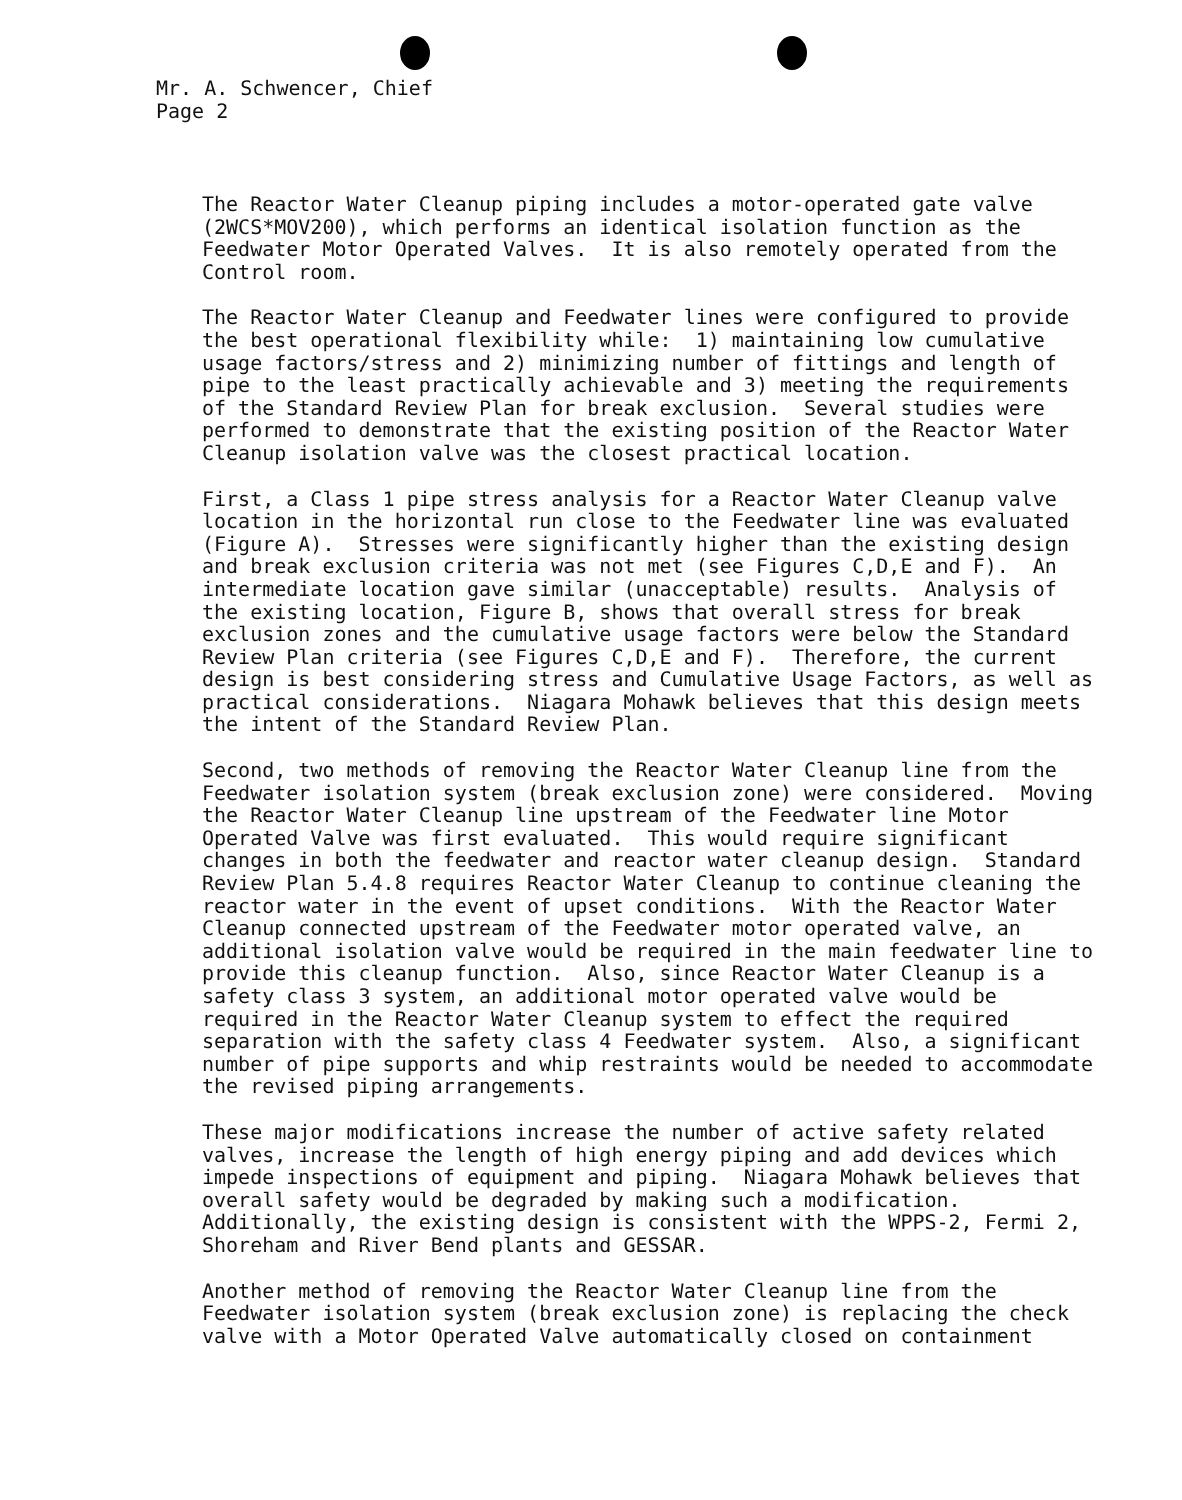Mr. A. Schwencer, Chief
Page 2
The Reactor Water Cleanup piping includes a motor-operated gate valve (2WCS*MOV200), which performs an identical isolation function as the Feedwater Motor Operated Valves. It is also remotely operated from the Control room.
The Reactor Water Cleanup and Feedwater lines were configured to provide the best operational flexibility while: 1) maintaining low cumulative usage factors/stress and 2) minimizing number of fittings and length of pipe to the least practically achievable and 3) meeting the requirements of the Standard Review Plan for break exclusion. Several studies were performed to demonstrate that the existing position of the Reactor Water Cleanup isolation valve was the closest practical location.
First, a Class 1 pipe stress analysis for a Reactor Water Cleanup valve location in the horizontal run close to the Feedwater line was evaluated (Figure A). Stresses were significantly higher than the existing design and break exclusion criteria was not met (see Figures C,D,E and F). An intermediate location gave similar (unacceptable) results. Analysis of the existing location, Figure B, shows that overall stress for break exclusion zones and the cumulative usage factors were below the Standard Review Plan criteria (see Figures C,D,E and F). Therefore, the current design is best considering stress and Cumulative Usage Factors, as well as practical considerations. Niagara Mohawk believes that this design meets the intent of the Standard Review Plan.
Second, two methods of removing the Reactor Water Cleanup line from the Feedwater isolation system (break exclusion zone) were considered. Moving the Reactor Water Cleanup line upstream of the Feedwater line Motor Operated Valve was first evaluated. This would require significant changes in both the feedwater and reactor water cleanup design. Standard Review Plan 5.4.8 requires Reactor Water Cleanup to continue cleaning the reactor water in the event of upset conditions. With the Reactor Water Cleanup connected upstream of the Feedwater motor operated valve, an additional isolation valve would be required in the main feedwater line to provide this cleanup function. Also, since Reactor Water Cleanup is a safety class 3 system, an additional motor operated valve would be required in the Reactor Water Cleanup system to effect the required separation with the safety class 4 Feedwater system. Also, a significant number of pipe supports and whip restraints would be needed to accommodate the revised piping arrangements.
These major modifications increase the number of active safety related valves, increase the length of high energy piping and add devices which impede inspections of equipment and piping. Niagara Mohawk believes that overall safety would be degraded by making such a modification. Additionally, the existing design is consistent with the WPPS-2, Fermi 2, Shoreham and River Bend plants and GESSAR.
Another method of removing the Reactor Water Cleanup line from the Feedwater isolation system (break exclusion zone) is replacing the check valve with a Motor Operated Valve automatically closed on containment